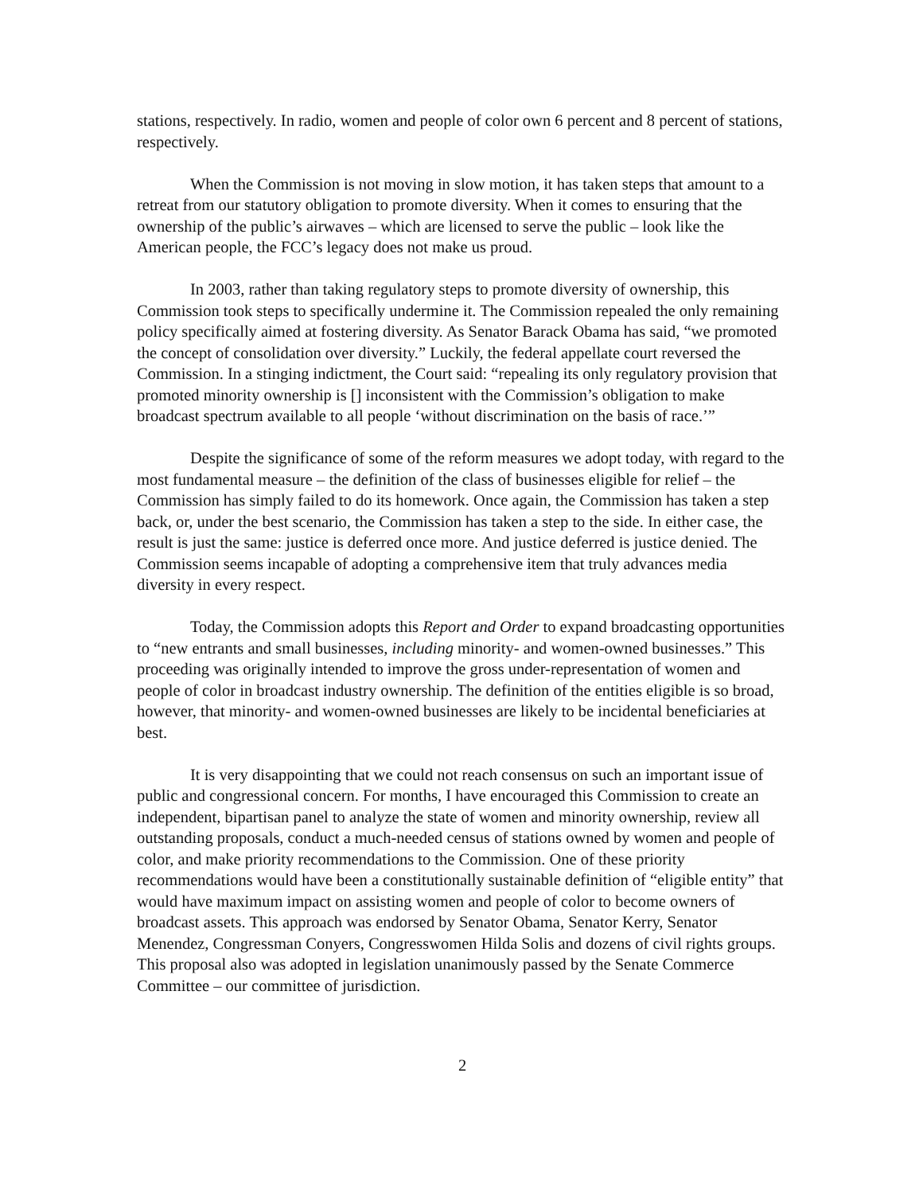stations, respectively. In radio, women and people of color own 6 percent and 8 percent of stations, respectively.
When the Commission is not moving in slow motion, it has taken steps that amount to a retreat from our statutory obligation to promote diversity. When it comes to ensuring that the ownership of the public’s airwaves – which are licensed to serve the public – look like the American people, the FCC’s legacy does not make us proud.
In 2003, rather than taking regulatory steps to promote diversity of ownership, this Commission took steps to specifically undermine it. The Commission repealed the only remaining policy specifically aimed at fostering diversity. As Senator Barack Obama has said, “we promoted the concept of consolidation over diversity.” Luckily, the federal appellate court reversed the Commission. In a stinging indictment, the Court said: “repealing its only regulatory provision that promoted minority ownership is [] inconsistent with the Commission’s obligation to make broadcast spectrum available to all people ‘without discrimination on the basis of race.’”
Despite the significance of some of the reform measures we adopt today, with regard to the most fundamental measure – the definition of the class of businesses eligible for relief – the Commission has simply failed to do its homework. Once again, the Commission has taken a step back, or, under the best scenario, the Commission has taken a step to the side. In either case, the result is just the same: justice is deferred once more. And justice deferred is justice denied. The Commission seems incapable of adopting a comprehensive item that truly advances media diversity in every respect.
Today, the Commission adopts this Report and Order to expand broadcasting opportunities to “new entrants and small businesses, including minority- and women-owned businesses.” This proceeding was originally intended to improve the gross under-representation of women and people of color in broadcast industry ownership. The definition of the entities eligible is so broad, however, that minority- and women-owned businesses are likely to be incidental beneficiaries at best.
It is very disappointing that we could not reach consensus on such an important issue of public and congressional concern. For months, I have encouraged this Commission to create an independent, bipartisan panel to analyze the state of women and minority ownership, review all outstanding proposals, conduct a much-needed census of stations owned by women and people of color, and make priority recommendations to the Commission. One of these priority recommendations would have been a constitutionally sustainable definition of “eligible entity” that would have maximum impact on assisting women and people of color to become owners of broadcast assets. This approach was endorsed by Senator Obama, Senator Kerry, Senator Menendez, Congressman Conyers, Congresswomen Hilda Solis and dozens of civil rights groups. This proposal also was adopted in legislation unanimously passed by the Senate Commerce Committee – our committee of jurisdiction.
2